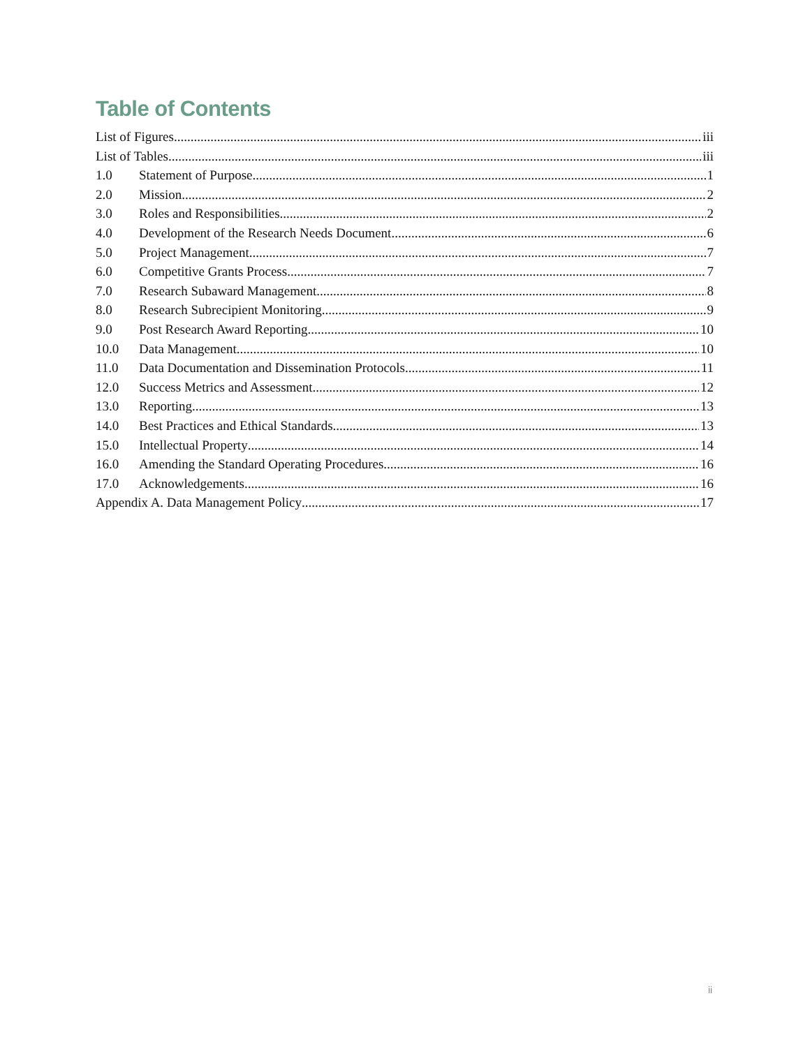Table of Contents
List of Figures iii
List of Tables iii
1.0 Statement of Purpose 1
2.0 Mission 2
3.0 Roles and Responsibilities 2
4.0 Development of the Research Needs Document 6
5.0 Project Management 7
6.0 Competitive Grants Process 7
7.0 Research Subaward Management 8
8.0 Research Subrecipient Monitoring 9
9.0 Post Research Award Reporting 10
10.0 Data Management 10
11.0 Data Documentation and Dissemination Protocols 11
12.0 Success Metrics and Assessment 12
13.0 Reporting 13
14.0 Best Practices and Ethical Standards 13
15.0 Intellectual Property 14
16.0 Amending the Standard Operating Procedures 16
17.0 Acknowledgements 16
Appendix A. Data Management Policy 17
ii